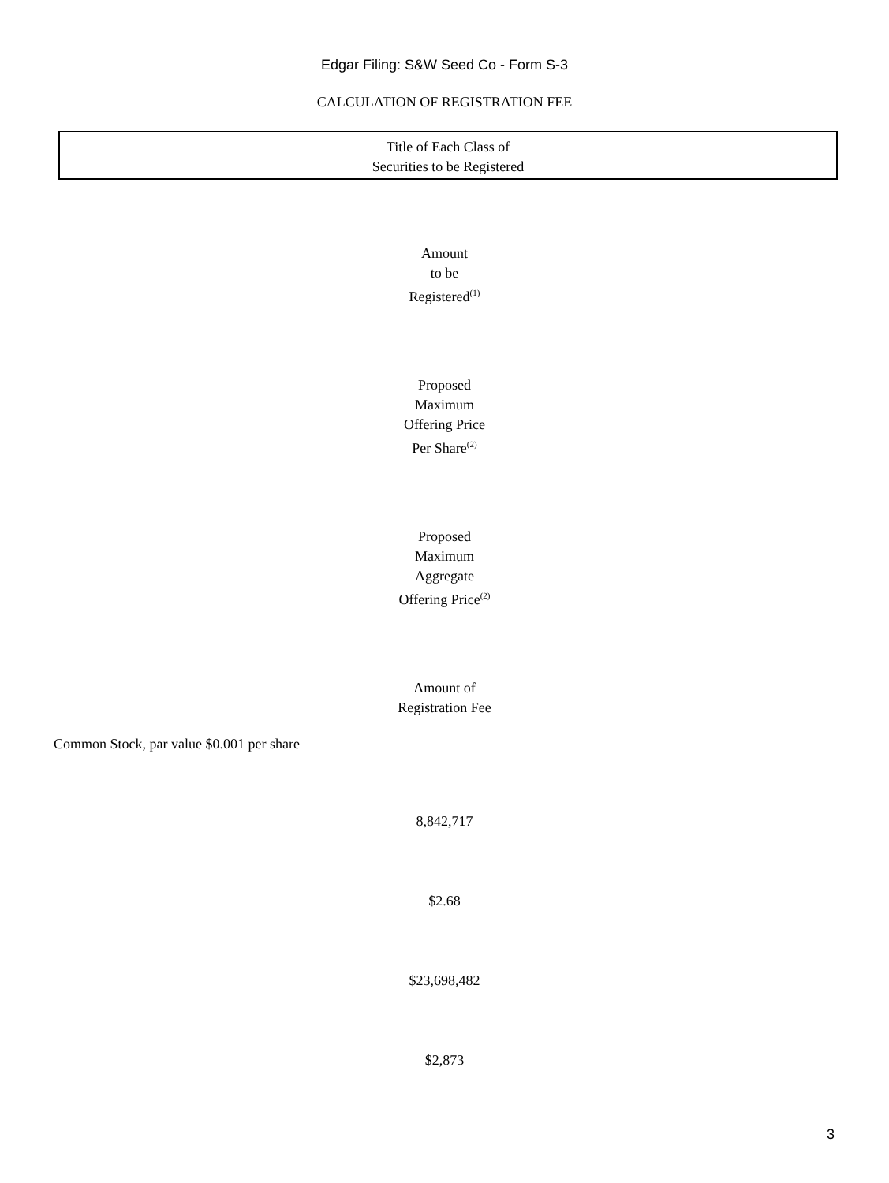Edgar Filing: S&W Seed Co - Form S-3
CALCULATION OF REGISTRATION FEE
| Title of Each Class of Securities to be Registered |
| --- |
| Amount to be Registered<sup>(1)</sup> |
| Proposed Maximum Offering Price Per Share<sup>(2)</sup> |
| Proposed Maximum Aggregate Offering Price<sup>(2)</sup> |
| Amount of Registration Fee |
| Common Stock, par value $0.001 per share |
| 8,842,717 |
| $2.68 |
| $23,698,482 |
| $2,873 |
3